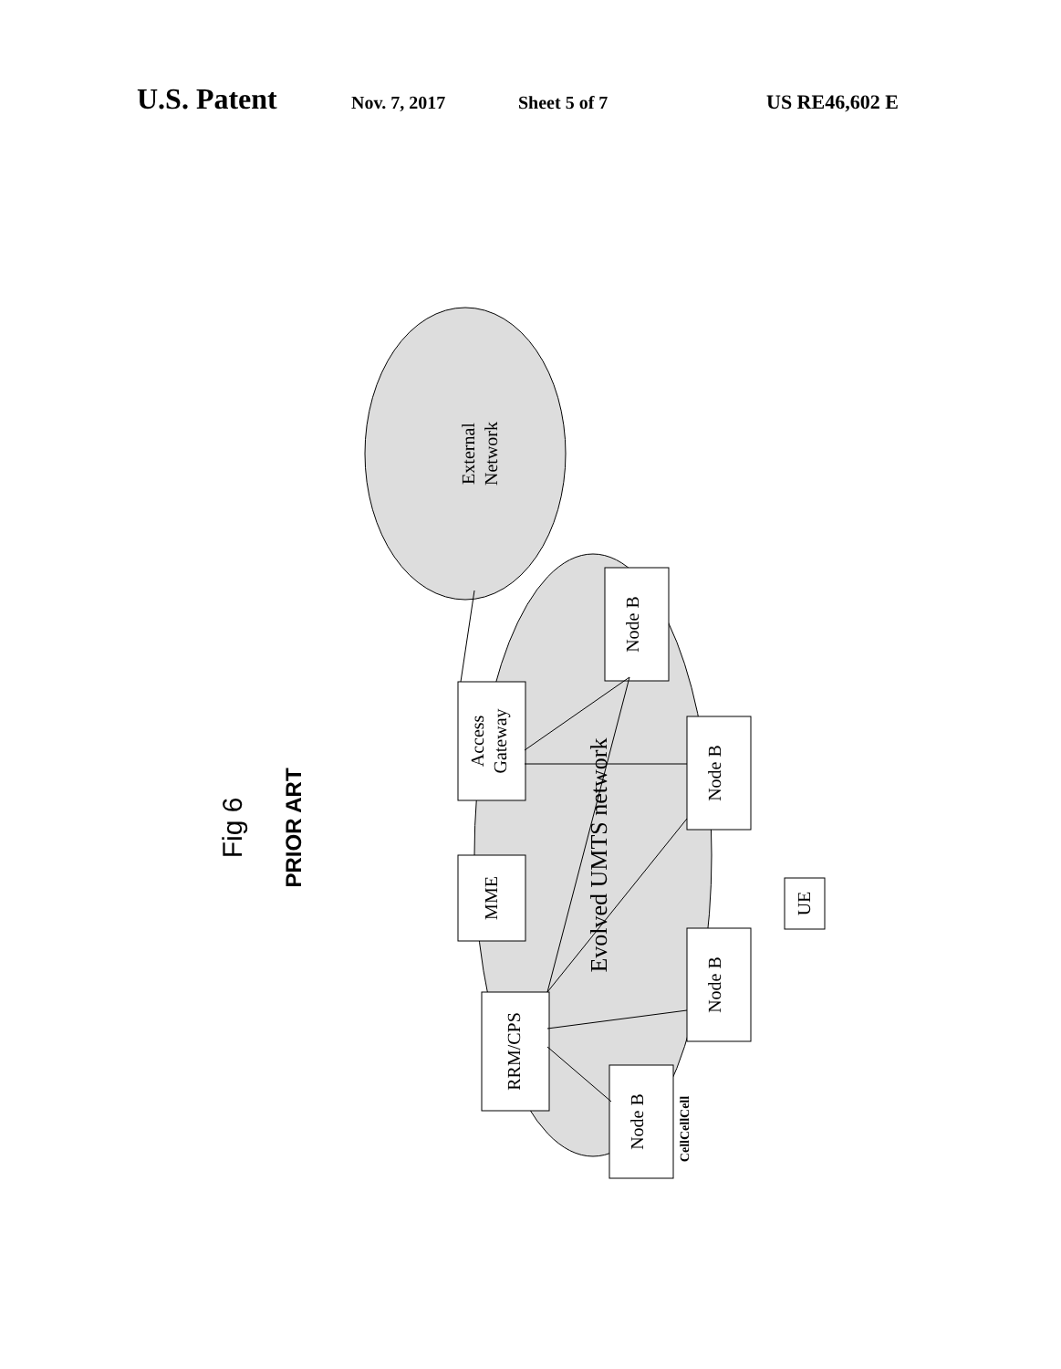U.S. Patent Nov. 7, 2017 Sheet 5 of 7 US RE46,602 E
External
Network
Access
Gateway
MME
RRM/CPS
Node B
Node B
Node B
Node B
UE
Evolved UMTS network
CellCellCell
Fig 6
PRIOR ART